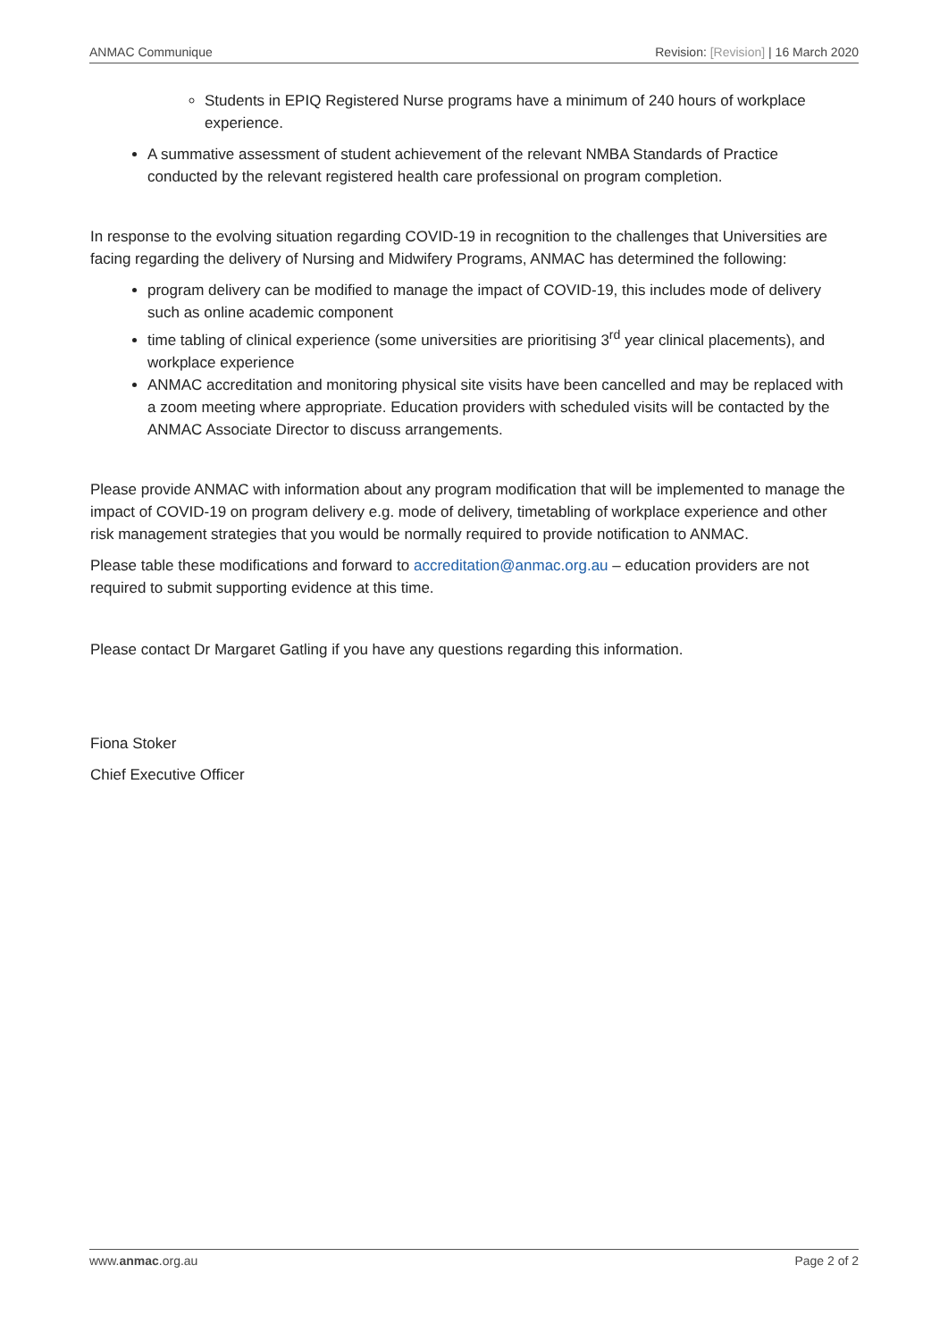ANMAC Communique Revision: [Revision] | 16 March 2020
Students in EPIQ Registered Nurse programs have a minimum of 240 hours of workplace experience.
A summative assessment of student achievement of the relevant NMBA Standards of Practice conducted by the relevant registered health care professional on program completion.
In response to the evolving situation regarding COVID-19 in recognition to the challenges that Universities are facing regarding the delivery of Nursing and Midwifery Programs, ANMAC has determined the following:
program delivery can be modified to manage the impact of COVID-19, this includes mode of delivery such as online academic component
time tabling of clinical experience (some universities are prioritising 3<sup>rd</sup> year clinical placements), and workplace experience
ANMAC accreditation and monitoring physical site visits have been cancelled and may be replaced with a zoom meeting where appropriate. Education providers with scheduled visits will be contacted by the ANMAC Associate Director to discuss arrangements.
Please provide ANMAC with information about any program modification that will be implemented to manage the impact of COVID-19 on program delivery e.g. mode of delivery, timetabling of workplace experience and other risk management strategies that you would be normally required to provide notification to ANMAC.
Please table these modifications and forward to accreditation@anmac.org.au – education providers are not required to submit supporting evidence at this time.
Please contact Dr Margaret Gatling if you have any questions regarding this information.
Fiona Stoker
Chief Executive Officer
www.anmac.org.au Page 2 of 2